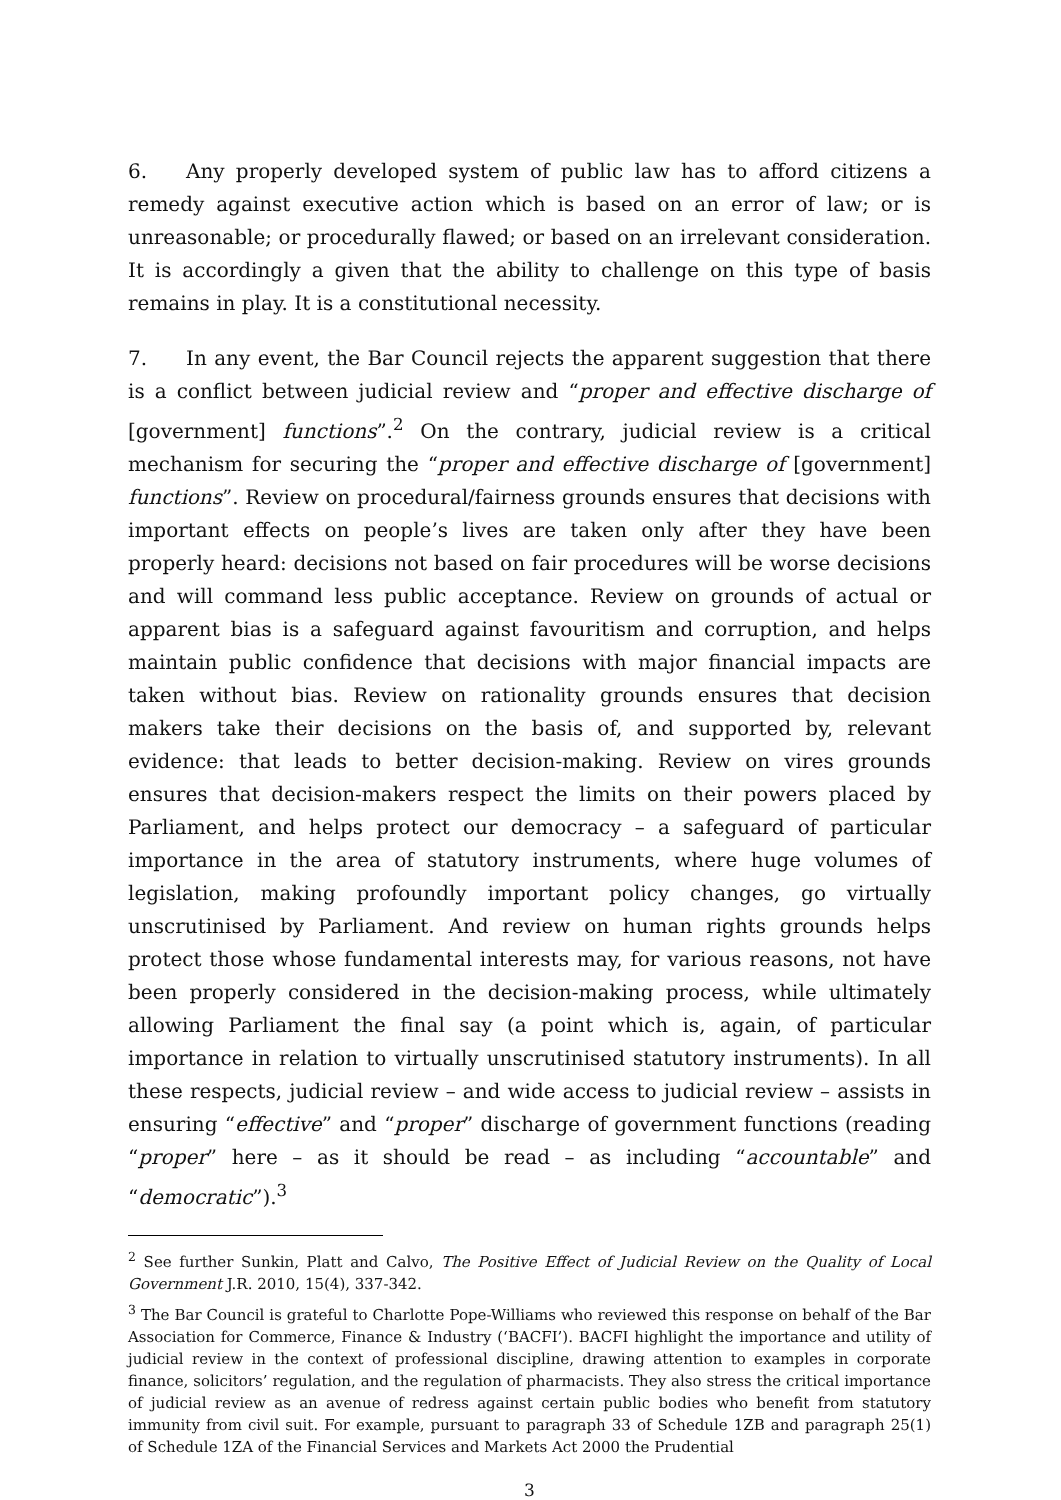6. Any properly developed system of public law has to afford citizens a remedy against executive action which is based on an error of law; or is unreasonable; or procedurally flawed; or based on an irrelevant consideration. It is accordingly a given that the ability to challenge on this type of basis remains in play. It is a constitutional necessity.
7. In any event, the Bar Council rejects the apparent suggestion that there is a conflict between judicial review and “proper and effective discharge of [government] functions”.<sup>2</sup> On the contrary, judicial review is a critical mechanism for securing the “proper and effective discharge of [government] functions”. Review on procedural/fairness grounds ensures that decisions with important effects on people’s lives are taken only after they have been properly heard: decisions not based on fair procedures will be worse decisions and will command less public acceptance. Review on grounds of actual or apparent bias is a safeguard against favouritism and corruption, and helps maintain public confidence that decisions with major financial impacts are taken without bias. Review on rationality grounds ensures that decision makers take their decisions on the basis of, and supported by, relevant evidence: that leads to better decision-making. Review on vires grounds ensures that decision-makers respect the limits on their powers placed by Parliament, and helps protect our democracy – a safeguard of particular importance in the area of statutory instruments, where huge volumes of legislation, making profoundly important policy changes, go virtually unscrutinised by Parliament. And review on human rights grounds helps protect those whose fundamental interests may, for various reasons, not have been properly considered in the decision-making process, while ultimately allowing Parliament the final say (a point which is, again, of particular importance in relation to virtually unscrutinised statutory instruments). In all these respects, judicial review – and wide access to judicial review – assists in ensuring “effective” and “proper” discharge of government functions (reading “proper” here – as it should be read – as including “accountable” and “democratic”).<sup>3</sup>
<sup>2</sup> See further Sunkin, Platt and Calvo, The Positive Effect of Judicial Review on the Quality of Local Government J.R. 2010, 15(4), 337-342.
<sup>3</sup> The Bar Council is grateful to Charlotte Pope-Williams who reviewed this response on behalf of the Bar Association for Commerce, Finance & Industry (‘BACFI’). BACFI highlight the importance and utility of judicial review in the context of professional discipline, drawing attention to examples in corporate finance, solicitors’ regulation, and the regulation of pharmacists. They also stress the critical importance of judicial review as an avenue of redress against certain public bodies who benefit from statutory immunity from civil suit. For example, pursuant to paragraph 33 of Schedule 1ZB and paragraph 25(1) of Schedule 1ZA of the Financial Services and Markets Act 2000 the Prudential
3